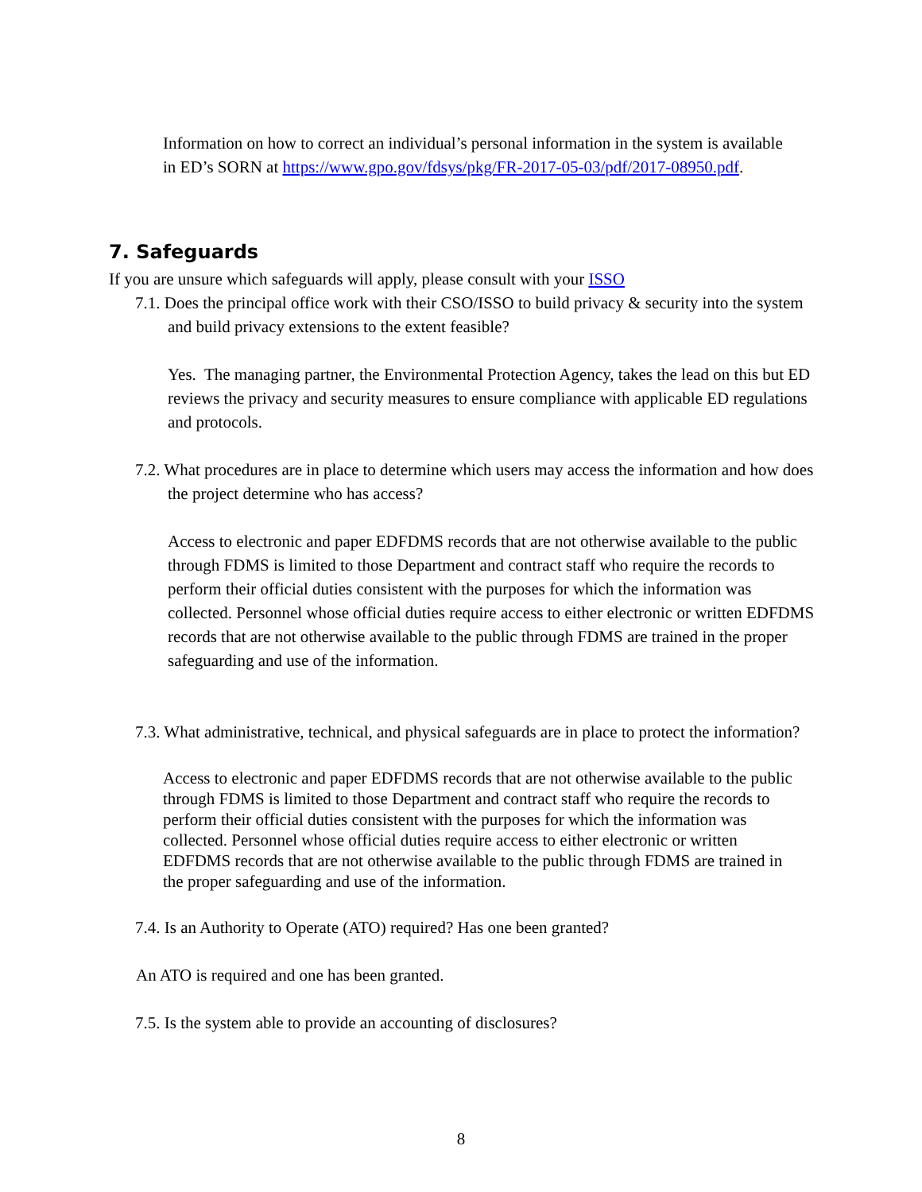Information on how to correct an individual’s personal information in the system is available in ED’s SORN at https://www.gpo.gov/fdsys/pkg/FR-2017-05-03/pdf/2017-08950.pdf.
7. Safeguards
If you are unsure which safeguards will apply, please consult with your ISSO
7.1. Does the principal office work with their CSO/ISSO to build privacy & security into the system and build privacy extensions to the extent feasible?
Yes. The managing partner, the Environmental Protection Agency, takes the lead on this but ED reviews the privacy and security measures to ensure compliance with applicable ED regulations and protocols.
7.2. What procedures are in place to determine which users may access the information and how does the project determine who has access?
Access to electronic and paper EDFDMS records that are not otherwise available to the public through FDMS is limited to those Department and contract staff who require the records to perform their official duties consistent with the purposes for which the information was collected. Personnel whose official duties require access to either electronic or written EDFDMS records that are not otherwise available to the public through FDMS are trained in the proper safeguarding and use of the information.
7.3. What administrative, technical, and physical safeguards are in place to protect the information?
Access to electronic and paper EDFDMS records that are not otherwise available to the public through FDMS is limited to those Department and contract staff who require the records to perform their official duties consistent with the purposes for which the information was collected. Personnel whose official duties require access to either electronic or written EDFDMS records that are not otherwise available to the public through FDMS are trained in the proper safeguarding and use of the information.
7.4. Is an Authority to Operate (ATO) required? Has one been granted?
An ATO is required and one has been granted.
7.5. Is the system able to provide an accounting of disclosures?
8